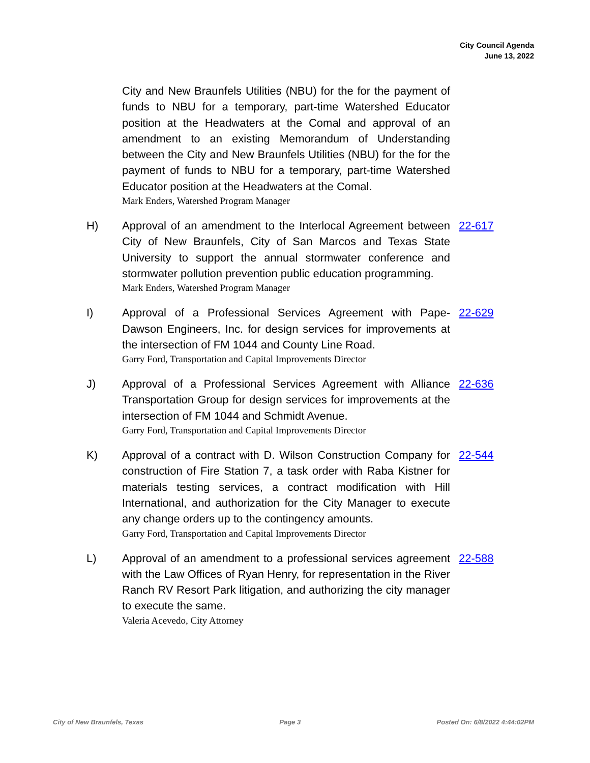City Council Agenda
June 13, 2022
City and New Braunfels Utilities (NBU) for the for the payment of funds to NBU for a temporary, part-time Watershed Educator position at the Headwaters at the Comal and approval of an amendment to an existing Memorandum of Understanding between the City and New Braunfels Utilities (NBU) for the for the payment of funds to NBU for a temporary, part-time Watershed Educator position at the Headwaters at the Comal.
Mark Enders, Watershed Program Manager
H) Approval of an amendment to the Interlocal Agreement between City of New Braunfels, City of San Marcos and Texas State University to support the annual stormwater conference and stormwater pollution prevention public education programming.
Mark Enders, Watershed Program Manager
22-617
I) Approval of a Professional Services Agreement with Pape-Dawson Engineers, Inc. for design services for improvements at the intersection of FM 1044 and County Line Road.
Garry Ford, Transportation and Capital Improvements Director
22-629
J) Approval of a Professional Services Agreement with Alliance Transportation Group for design services for improvements at the intersection of FM 1044 and Schmidt Avenue.
Garry Ford, Transportation and Capital Improvements Director
22-636
K) Approval of a contract with D. Wilson Construction Company for construction of Fire Station 7, a task order with Raba Kistner for materials testing services, a contract modification with Hill International, and authorization for the City Manager to execute any change orders up to the contingency amounts.
Garry Ford, Transportation and Capital Improvements Director
22-544
L) Approval of an amendment to a professional services agreement with the Law Offices of Ryan Henry, for representation in the River Ranch RV Resort Park litigation, and authorizing the city manager to execute the same.
Valeria Acevedo, City Attorney
22-588
City of New Braunfels, Texas Page 3 Posted On: 6/8/2022 4:44:02PM